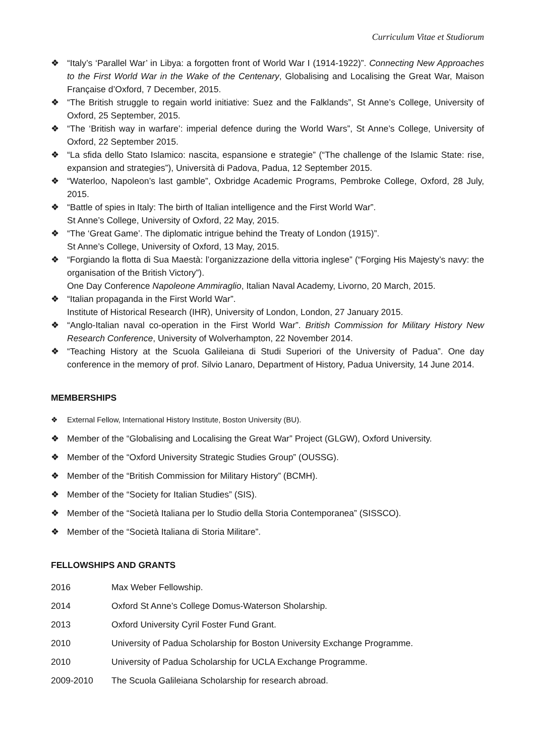Curriculum Vitae et Studiorum
❖ “Italy’s ‘Parallel War’ in Libya: a forgotten front of World War I (1914-1922)”. Connecting New Approaches to the First World War in the Wake of the Centenary, Globalising and Localising the Great War, Maison Française d’Oxford, 7 December, 2015.
❖ “The British struggle to regain world initiative: Suez and the Falklands”, St Anne’s College, University of Oxford, 25 September, 2015.
❖ “The ‘British way in warfare’: imperial defence during the World Wars”, St Anne’s College, University of Oxford, 22 September 2015.
❖ “La sfida dello Stato Islamico: nascita, espansione e strategie” (“The challenge of the Islamic State: rise, expansion and strategies”), Università di Padova, Padua, 12 September 2015.
❖ “Waterloo, Napoleon’s last gamble”, Oxbridge Academic Programs, Pembroke College, Oxford, 28 July, 2015.
❖ “Battle of spies in Italy: The birth of Italian intelligence and the First World War”.
St Anne’s College, University of Oxford, 22 May, 2015.
❖ “The ‘Great Game’. The diplomatic intrigue behind the Treaty of London (1915)”.
St Anne’s College, University of Oxford, 13 May, 2015.
❖ “Forgiando la flotta di Sua Maestà: l’organizzazione della vittoria inglese” (“Forging His Majesty’s navy: the organisation of the British Victory”).
One Day Conference Napoleone Ammiraglio, Italian Naval Academy, Livorno, 20 March, 2015.
❖ “Italian propaganda in the First World War”.
Institute of Historical Research (IHR), University of London, London, 27 January 2015.
❖ “Anglo-Italian naval co-operation in the First World War”. British Commission for Military History New Research Conference, University of Wolverhampton, 22 November 2014.
❖ “Teaching History at the Scuola Galileiana di Studi Superiori of the University of Padua”. One day conference in the memory of prof. Silvio Lanaro, Department of History, Padua University, 14 June 2014.
MEMBERSHIPS
❖ External Fellow, International History Institute, Boston University (BU).
❖ Member of the “Globalising and Localising the Great War” Project (GLGW), Oxford University.
❖ Member of the “Oxford University Strategic Studies Group” (OUSSG).
❖ Member of the “British Commission for Military History” (BCMH).
❖ Member of the “Society for Italian Studies” (SIS).
❖ Member of the “Società Italiana per lo Studio della Storia Contemporanea” (SISSCO).
❖ Member of the “Società Italiana di Storia Militare”.
FELLOWSHIPS AND GRANTS
2016 Max Weber Fellowship.
2014 Oxford St Anne’s College Domus-Waterson Sholarship.
2013 Oxford University Cyril Foster Fund Grant.
2010 University of Padua Scholarship for Boston University Exchange Programme.
2010 University of Padua Scholarship for UCLA Exchange Programme.
2009-2010 The Scuola Galileiana Scholarship for research abroad.